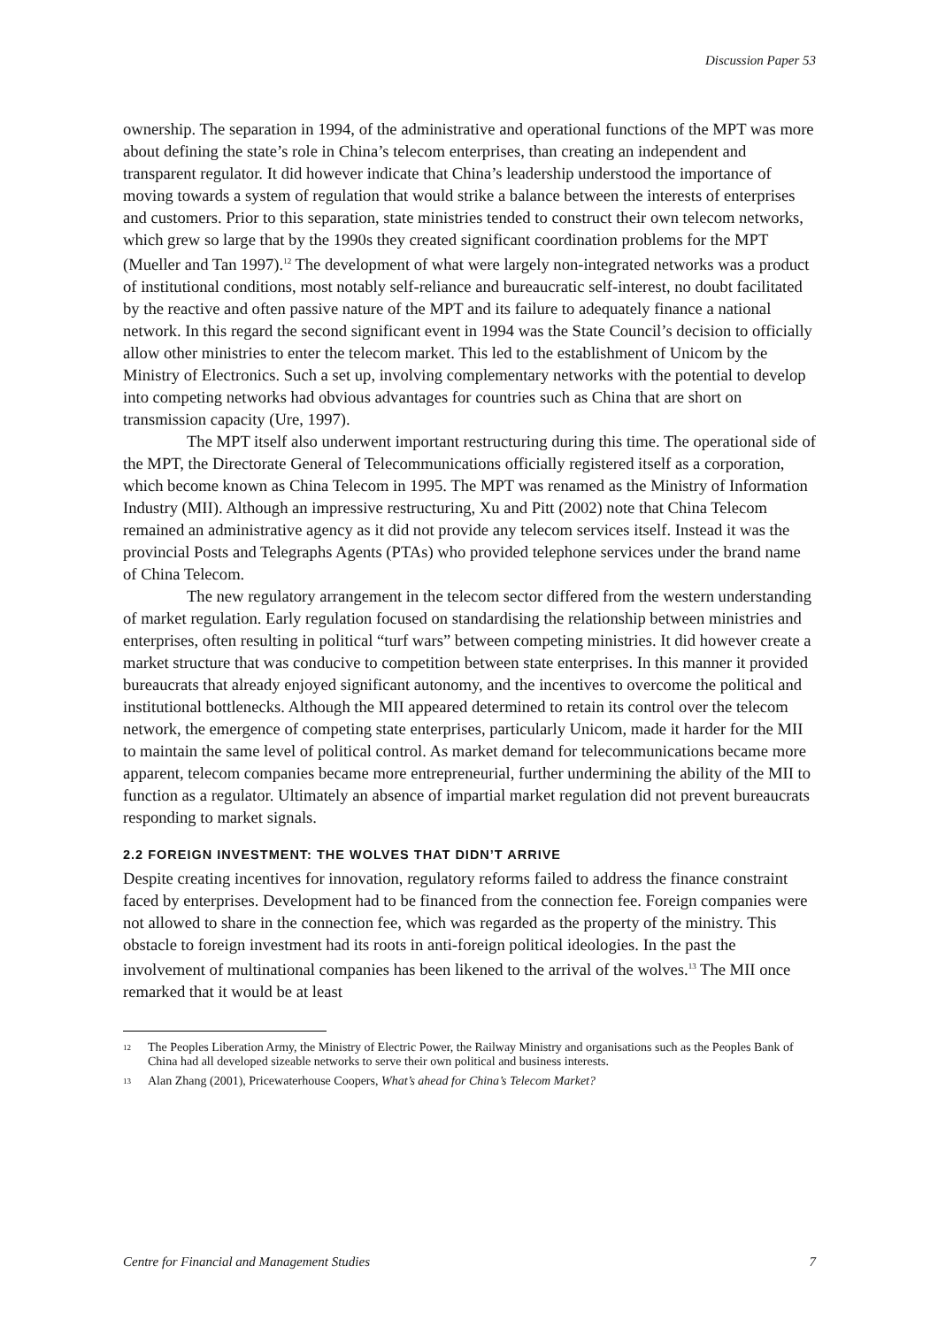Discussion Paper 53
ownership. The separation in 1994, of the administrative and operational functions of the MPT was more about defining the state’s role in China’s telecom enterprises, than creating an independent and transparent regulator. It did however indicate that China’s leadership understood the importance of moving towards a system of regulation that would strike a balance between the interests of enterprises and customers. Prior to this separation, state ministries tended to construct their own telecom networks, which grew so large that by the 1990s they created significant coordination problems for the MPT (Mueller and Tan 1997).<sup>12</sup> The development of what were largely non-integrated networks was a product of institutional conditions, most notably self-reliance and bureaucratic self-interest, no doubt facilitated by the reactive and often passive nature of the MPT and its failure to adequately finance a national network. In this regard the second significant event in 1994 was the State Council’s decision to officially allow other ministries to enter the telecom market. This led to the establishment of Unicom by the Ministry of Electronics. Such a set up, involving complementary networks with the potential to develop into competing networks had obvious advantages for countries such as China that are short on transmission capacity (Ure, 1997).
The MPT itself also underwent important restructuring during this time. The operational side of the MPT, the Directorate General of Telecommunications officially registered itself as a corporation, which become known as China Telecom in 1995. The MPT was renamed as the Ministry of Information Industry (MII). Although an impressive restructuring, Xu and Pitt (2002) note that China Telecom remained an administrative agency as it did not provide any telecom services itself. Instead it was the provincial Posts and Telegraphs Agents (PTAs) who provided telephone services under the brand name of China Telecom.
The new regulatory arrangement in the telecom sector differed from the western understanding of market regulation. Early regulation focused on standardising the relationship between ministries and enterprises, often resulting in political “turf wars” between competing ministries. It did however create a market structure that was conducive to competition between state enterprises. In this manner it provided bureaucrats that already enjoyed significant autonomy, and the incentives to overcome the political and institutional bottlenecks. Although the MII appeared determined to retain its control over the telecom network, the emergence of competing state enterprises, particularly Unicom, made it harder for the MII to maintain the same level of political control. As market demand for telecommunications became more apparent, telecom companies became more entrepreneurial, further undermining the ability of the MII to function as a regulator. Ultimately an absence of impartial market regulation did not prevent bureaucrats responding to market signals.
2.2 FOREIGN INVESTMENT: THE WOLVES THAT DIDN’T ARRIVE
Despite creating incentives for innovation, regulatory reforms failed to address the finance constraint faced by enterprises. Development had to be financed from the connection fee. Foreign companies were not allowed to share in the connection fee, which was regarded as the property of the ministry. This obstacle to foreign investment had its roots in anti-foreign political ideologies. In the past the involvement of multinational companies has been likened to the arrival of the wolves.<sup>13</sup> The MII once remarked that it would be at least
<sup>12</sup> The Peoples Liberation Army, the Ministry of Electric Power, the Railway Ministry and organisations such as the Peoples Bank of China had all developed sizeable networks to serve their own political and business interests.
<sup>13</sup> Alan Zhang (2001), Pricewaterhouse Coopers, What’s ahead for China’s Telecom Market?
Centre for Financial and Management Studies 7